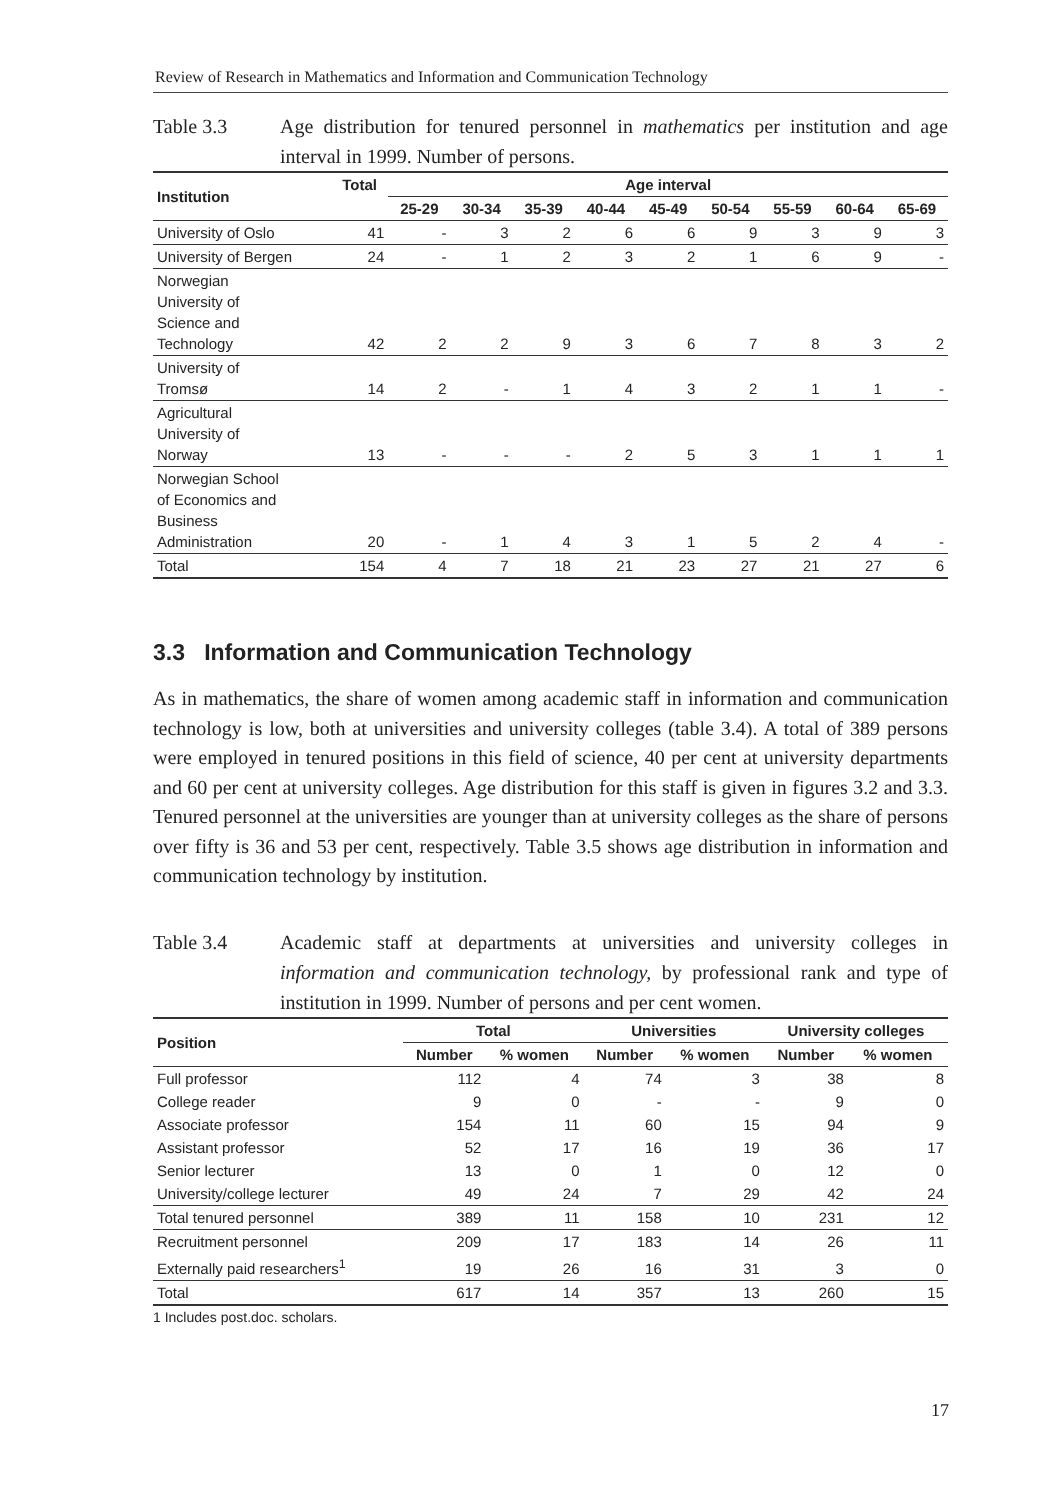Review of Research in Mathematics and Information and Communication Technology
Table 3.3 Age distribution for tenured personnel in mathematics per institution and age interval in 1999. Number of persons.
| Institution | Total | Age interval | | | | | | | | |
| --- | --- | --- | --- | --- | --- | --- | --- | --- | --- | --- |
| | | 25-29 | 30-34 | 35-39 | 40-44 | 45-49 | 50-54 | 55-59 | 60-64 | 65-69 |
| University of Oslo | 41 | - | 3 | 2 | 6 | 6 | 9 | 3 | 9 | 3 |
| University of Bergen | 24 | - | 1 | 2 | 3 | 2 | 1 | 6 | 9 | - |
| Norwegian University of Science and Technology | 42 | 2 | 2 | 9 | 3 | 6 | 7 | 8 | 3 | 2 |
| University of Tromsø | 14 | 2 | - | 1 | 4 | 3 | 2 | 1 | 1 | - |
| Agricultural University of Norway | 13 | - | - | - | 2 | 5 | 3 | 1 | 1 | 1 |
| Norwegian School of Economics and Business Administration | 20 | - | 1 | 4 | 3 | 1 | 5 | 2 | 4 | - |
| Total | 154 | 4 | 7 | 18 | 21 | 23 | 27 | 21 | 27 | 6 |
3.3 Information and Communication Technology
As in mathematics, the share of women among academic staff in information and communication technology is low, both at universities and university colleges (table 3.4). A total of 389 persons were employed in tenured positions in this field of science, 40 per cent at university departments and 60 per cent at university colleges. Age distribution for this staff is given in figures 3.2 and 3.3. Tenured personnel at the universities are younger than at university colleges as the share of persons over fifty is 36 and 53 per cent, respectively. Table 3.5 shows age distribution in information and communication technology by institution.
Table 3.4 Academic staff at departments at universities and university colleges in information and communication technology, by professional rank and type of institution in 1999. Number of persons and per cent women.
| Position | Total | | Universities | | University colleges | |
| --- | --- | --- | --- | --- | --- | --- |
| | Number | % women | Number | % women | Number | % women |
| Full professor | 112 | 4 | 74 | 3 | 38 | 8 |
| College reader | 9 | 0 | - | - | 9 | 0 |
| Associate professor | 154 | 11 | 60 | 15 | 94 | 9 |
| Assistant professor | 52 | 17 | 16 | 19 | 36 | 17 |
| Senior lecturer | 13 | 0 | 1 | 0 | 12 | 0 |
| University/college lecturer | 49 | 24 | 7 | 29 | 42 | 24 |
| Total tenured personnel | 389 | 11 | 158 | 10 | 231 | 12 |
| Recruitment personnel | 209 | 17 | 183 | 14 | 26 | 11 |
| Externally paid researchers<sup>1</sup> | 19 | 26 | 16 | 31 | 3 | 0 |
| Total | 617 | 14 | 357 | 13 | 260 | 15 |
1 Includes post.doc. scholars.
17